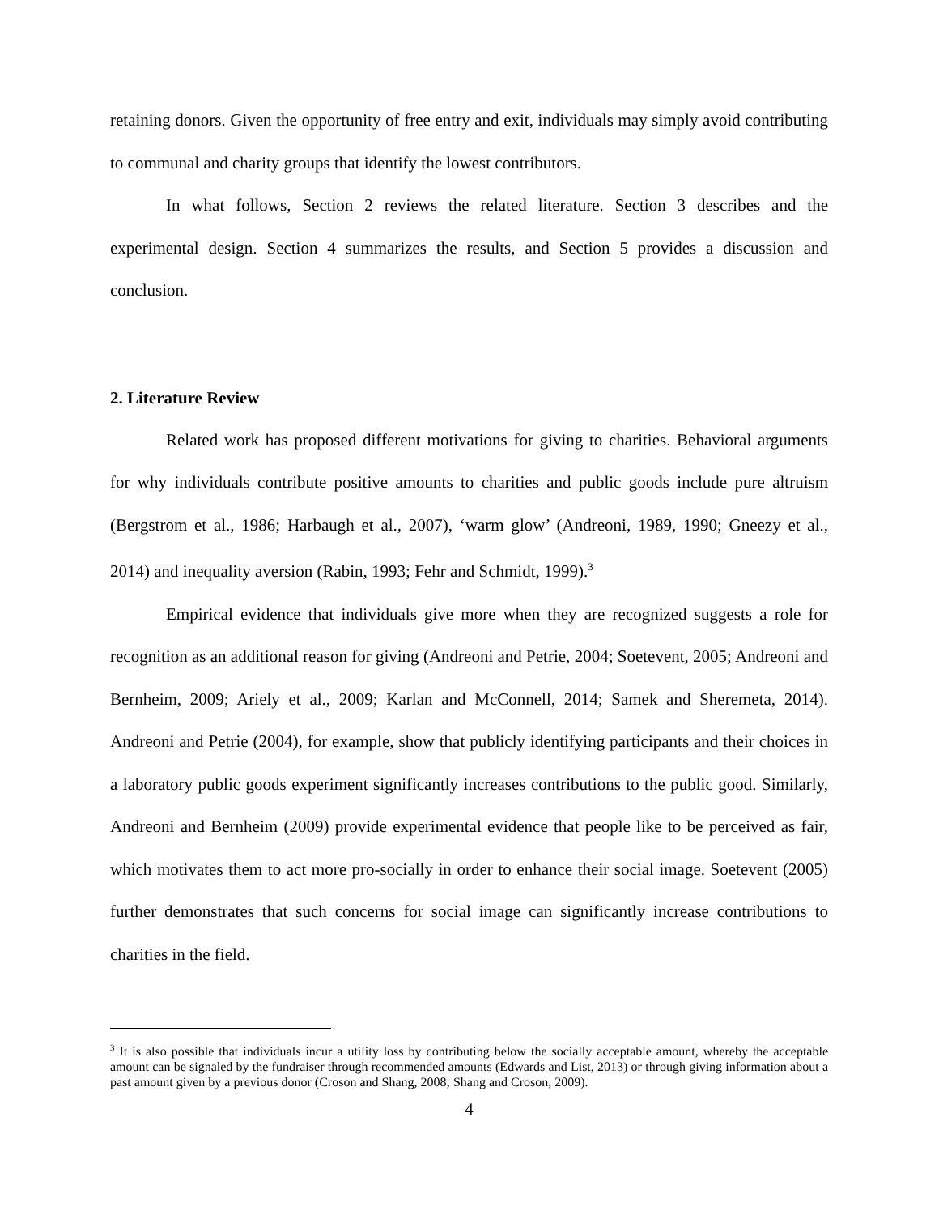retaining donors. Given the opportunity of free entry and exit, individuals may simply avoid contributing to communal and charity groups that identify the lowest contributors.
In what follows, Section 2 reviews the related literature. Section 3 describes and the experimental design. Section 4 summarizes the results, and Section 5 provides a discussion and conclusion.
2. Literature Review
Related work has proposed different motivations for giving to charities. Behavioral arguments for why individuals contribute positive amounts to charities and public goods include pure altruism (Bergstrom et al., 1986; Harbaugh et al., 2007), ‘warm glow’ (Andreoni, 1989, 1990; Gneezy et al., 2014) and inequality aversion (Rabin, 1993; Fehr and Schmidt, 1999).<sup>3</sup>
Empirical evidence that individuals give more when they are recognized suggests a role for recognition as an additional reason for giving (Andreoni and Petrie, 2004; Soetevent, 2005; Andreoni and Bernheim, 2009; Ariely et al., 2009; Karlan and McConnell, 2014; Samek and Sheremeta, 2014). Andreoni and Petrie (2004), for example, show that publicly identifying participants and their choices in a laboratory public goods experiment significantly increases contributions to the public good. Similarly, Andreoni and Bernheim (2009) provide experimental evidence that people like to be perceived as fair, which motivates them to act more pro-socially in order to enhance their social image. Soetevent (2005) further demonstrates that such concerns for social image can significantly increase contributions to charities in the field.
<sup>3</sup> It is also possible that individuals incur a utility loss by contributing below the socially acceptable amount, whereby the acceptable amount can be signaled by the fundraiser through recommended amounts (Edwards and List, 2013) or through giving information about a past amount given by a previous donor (Croson and Shang, 2008; Shang and Croson, 2009).
4